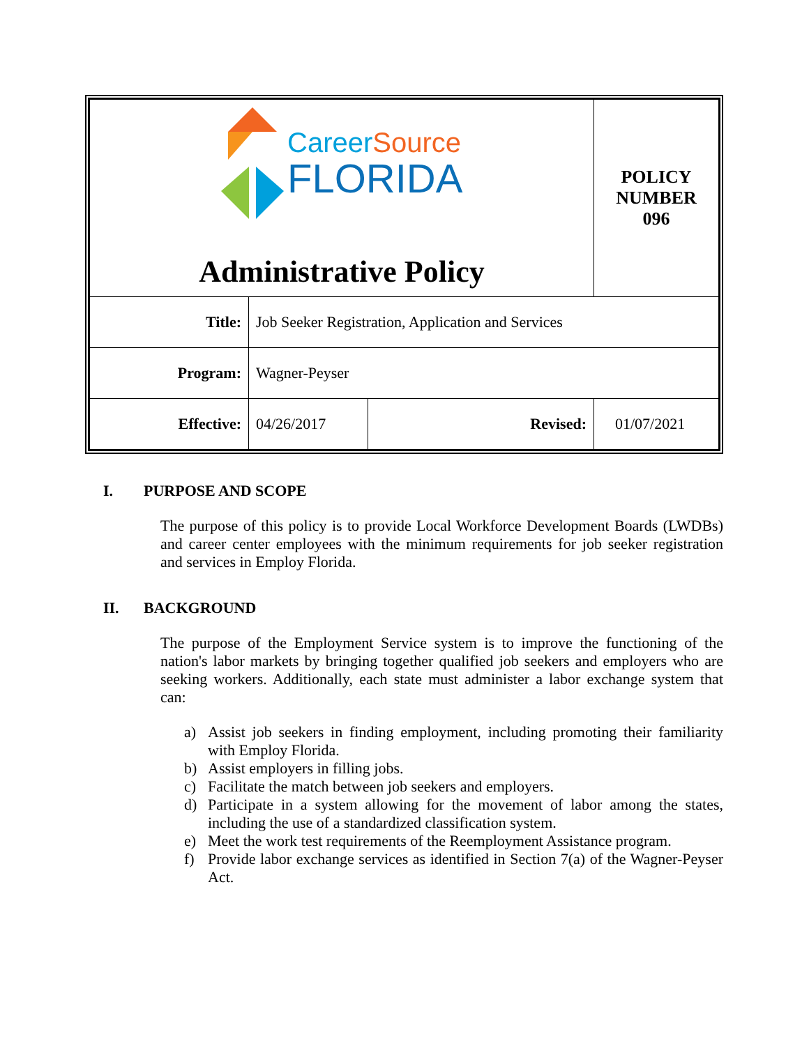| Career Source FLORIDA Administrative Policy | | | POLICY NUMBER 096 |
| Title: | Job Seeker Registration, Application and Services | | |
| Program: | Wagner-Peyser | | |
| Effective: | 04/26/2017 | Revised: | 01/07/2021 |
I. PURPOSE AND SCOPE
The purpose of this policy is to provide Local Workforce Development Boards (LWDBs) and career center employees with the minimum requirements for job seeker registration and services in Employ Florida.
II. BACKGROUND
The purpose of the Employment Service system is to improve the functioning of the nation's labor markets by bringing together qualified job seekers and employers who are seeking workers. Additionally, each state must administer a labor exchange system that can:
a) Assist job seekers in finding employment, including promoting their familiarity with Employ Florida.
b) Assist employers in filling jobs.
c) Facilitate the match between job seekers and employers.
d) Participate in a system allowing for the movement of labor among the states, including the use of a standardized classification system.
e) Meet the work test requirements of the Reemployment Assistance program.
f) Provide labor exchange services as identified in Section 7(a) of the Wagner-Peyser Act.